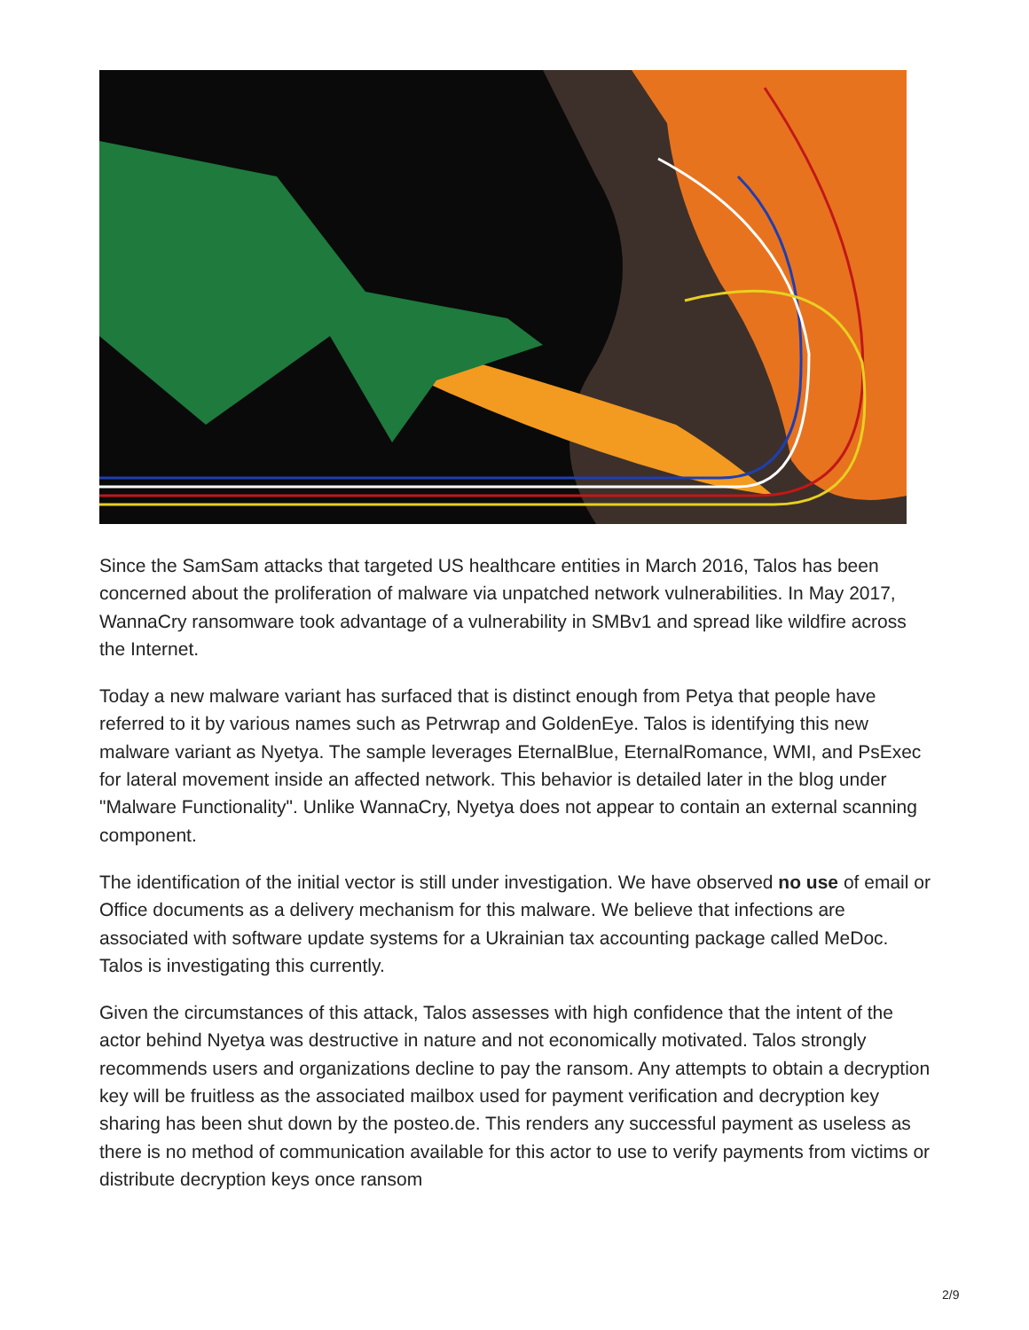Since the SamSam attacks that targeted US healthcare entities in March 2016, Talos has been concerned about the proliferation of malware via unpatched network vulnerabilities. In May 2017, WannaCry ransomware took advantage of a vulnerability in SMBv1 and spread like wildfire across the Internet.
Today a new malware variant has surfaced that is distinct enough from Petya that people have referred to it by various names such as Petrwrap and GoldenEye. Talos is identifying this new malware variant as Nyetya. The sample leverages EternalBlue, EternalRomance, WMI, and PsExec for lateral movement inside an affected network. This behavior is detailed later in the blog under "Malware Functionality". Unlike WannaCry, Nyetya does not appear to contain an external scanning component.
The identification of the initial vector is still under investigation. We have observed no use of email or Office documents as a delivery mechanism for this malware. We believe that infections are associated with software update systems for a Ukrainian tax accounting package called MeDoc. Talos is investigating this currently.
Given the circumstances of this attack, Talos assesses with high confidence that the intent of the actor behind Nyetya was destructive in nature and not economically motivated. Talos strongly recommends users and organizations decline to pay the ransom. Any attempts to obtain a decryption key will be fruitless as the associated mailbox used for payment verification and decryption key sharing has been shut down by the posteo.de. This renders any successful payment as useless as there is no method of communication available for this actor to use to verify payments from victims or distribute decryption keys once ransom
2/9